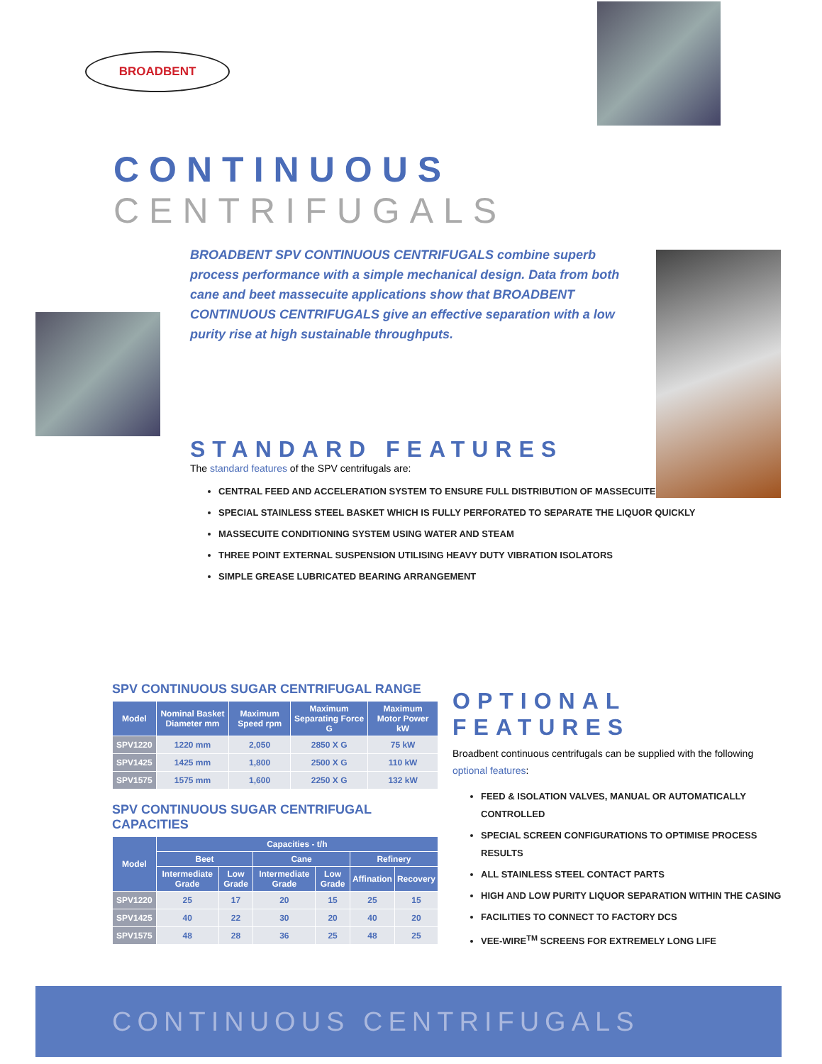BROADBENT
CONTINUOUS CENTRIFUGALS
BROADBENT SPV CONTINUOUS CENTRIFUGALS combine superb process performance with a simple mechanical design. Data from both cane and beet massecuite applications show that BROADBENT CONTINUOUS CENTRIFUGALS give an effective separation with a low purity rise at high sustainable throughputs.
STANDARD FEATURES
The standard features of the SPV centrifugals are:
CENTRAL FEED AND ACCELERATION SYSTEM TO ENSURE FULL DISTRIBUTION OF MASSECUITE
SPECIAL STAINLESS STEEL BASKET WHICH IS FULLY PERFORATED TO SEPARATE THE LIQUOR QUICKLY
MASSECUITE CONDITIONING SYSTEM USING WATER AND STEAM
THREE POINT EXTERNAL SUSPENSION UTILISING HEAVY DUTY VIBRATION ISOLATORS
SIMPLE GREASE LUBRICATED BEARING ARRANGEMENT
SPV CONTINUOUS SUGAR CENTRIFUGAL RANGE
| Model | Nominal Basket Diameter mm | Maximum Speed rpm | Maximum Separating Force G | Maximum Motor Power kW |
| --- | --- | --- | --- | --- |
| SPV1220 | 1220 mm | 2,050 | 2850 X G | 75 kW |
| SPV1425 | 1425 mm | 1,800 | 2500 X G | 110 kW |
| SPV1575 | 1575 mm | 1,600 | 2250 X G | 132 kW |
SPV CONTINUOUS SUGAR CENTRIFUGAL CAPACITIES
| Model | Capacities - t/h | | | | | |
| --- | --- | --- | --- | --- | --- | --- |
| | Beet | | Cane | | Refinery | |
| | Intermediate Grade | Low Grade | Intermediate Grade | Low Grade | Affination | Recovery |
| SPV1220 | 25 | 17 | 20 | 15 | 25 | 15 |
| SPV1425 | 40 | 22 | 30 | 20 | 40 | 20 |
| SPV1575 | 48 | 28 | 36 | 25 | 48 | 25 |
OPTIONAL FEATURES
Broadbent continuous centrifugals can be supplied with the following optional features:
FEED & ISOLATION VALVES, MANUAL OR AUTOMATICALLY CONTROLLED
SPECIAL SCREEN CONFIGURATIONS TO OPTIMISE PROCESS RESULTS
ALL STAINLESS STEEL CONTACT PARTS
HIGH AND LOW PURITY LIQUOR SEPARATION WITHIN THE CASING
FACILITIES TO CONNECT TO FACTORY DCS
VEE-WIRE<sup>TM</sup> SCREENS FOR EXTREMELY LONG LIFE
CONTINUOUS CENTRIFUGALS